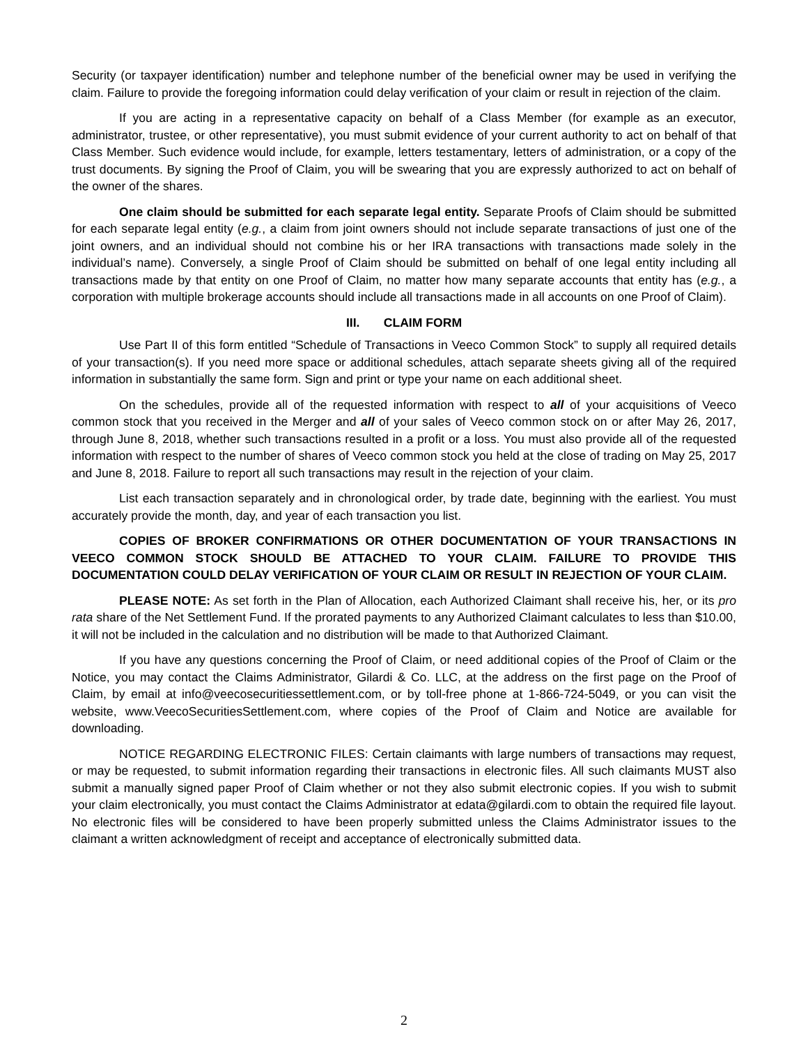Security (or taxpayer identification) number and telephone number of the beneficial owner may be used in verifying the claim. Failure to provide the foregoing information could delay verification of your claim or result in rejection of the claim.
If you are acting in a representative capacity on behalf of a Class Member (for example as an executor, administrator, trustee, or other representative), you must submit evidence of your current authority to act on behalf of that Class Member. Such evidence would include, for example, letters testamentary, letters of administration, or a copy of the trust documents. By signing the Proof of Claim, you will be swearing that you are expressly authorized to act on behalf of the owner of the shares.
One claim should be submitted for each separate legal entity. Separate Proofs of Claim should be submitted for each separate legal entity (e.g., a claim from joint owners should not include separate transactions of just one of the joint owners, and an individual should not combine his or her IRA transactions with transactions made solely in the individual’s name). Conversely, a single Proof of Claim should be submitted on behalf of one legal entity including all transactions made by that entity on one Proof of Claim, no matter how many separate accounts that entity has (e.g., a corporation with multiple brokerage accounts should include all transactions made in all accounts on one Proof of Claim).
III. CLAIM FORM
Use Part II of this form entitled “Schedule of Transactions in Veeco Common Stock” to supply all required details of your transaction(s). If you need more space or additional schedules, attach separate sheets giving all of the required information in substantially the same form. Sign and print or type your name on each additional sheet.
On the schedules, provide all of the requested information with respect to all of your acquisitions of Veeco common stock that you received in the Merger and all of your sales of Veeco common stock on or after May 26, 2017, through June 8, 2018, whether such transactions resulted in a profit or a loss. You must also provide all of the requested information with respect to the number of shares of Veeco common stock you held at the close of trading on May 25, 2017 and June 8, 2018. Failure to report all such transactions may result in the rejection of your claim.
List each transaction separately and in chronological order, by trade date, beginning with the earliest. You must accurately provide the month, day, and year of each transaction you list.
COPIES OF BROKER CONFIRMATIONS OR OTHER DOCUMENTATION OF YOUR TRANSACTIONS IN VEECO COMMON STOCK SHOULD BE ATTACHED TO YOUR CLAIM. FAILURE TO PROVIDE THIS DOCUMENTATION COULD DELAY VERIFICATION OF YOUR CLAIM OR RESULT IN REJECTION OF YOUR CLAIM.
PLEASE NOTE: As set forth in the Plan of Allocation, each Authorized Claimant shall receive his, her, or its pro rata share of the Net Settlement Fund. If the prorated payments to any Authorized Claimant calculates to less than $10.00, it will not be included in the calculation and no distribution will be made to that Authorized Claimant.
If you have any questions concerning the Proof of Claim, or need additional copies of the Proof of Claim or the Notice, you may contact the Claims Administrator, Gilardi & Co. LLC, at the address on the first page on the Proof of Claim, by email at info@veecosecuritiessettlement.com, or by toll-free phone at 1-866-724-5049, or you can visit the website, www.VeecoSecuritiesSettlement.com, where copies of the Proof of Claim and Notice are available for downloading.
NOTICE REGARDING ELECTRONIC FILES: Certain claimants with large numbers of transactions may request, or may be requested, to submit information regarding their transactions in electronic files. All such claimants MUST also submit a manually signed paper Proof of Claim whether or not they also submit electronic copies. If you wish to submit your claim electronically, you must contact the Claims Administrator at edata@gilardi.com to obtain the required file layout. No electronic files will be considered to have been properly submitted unless the Claims Administrator issues to the claimant a written acknowledgment of receipt and acceptance of electronically submitted data.
2